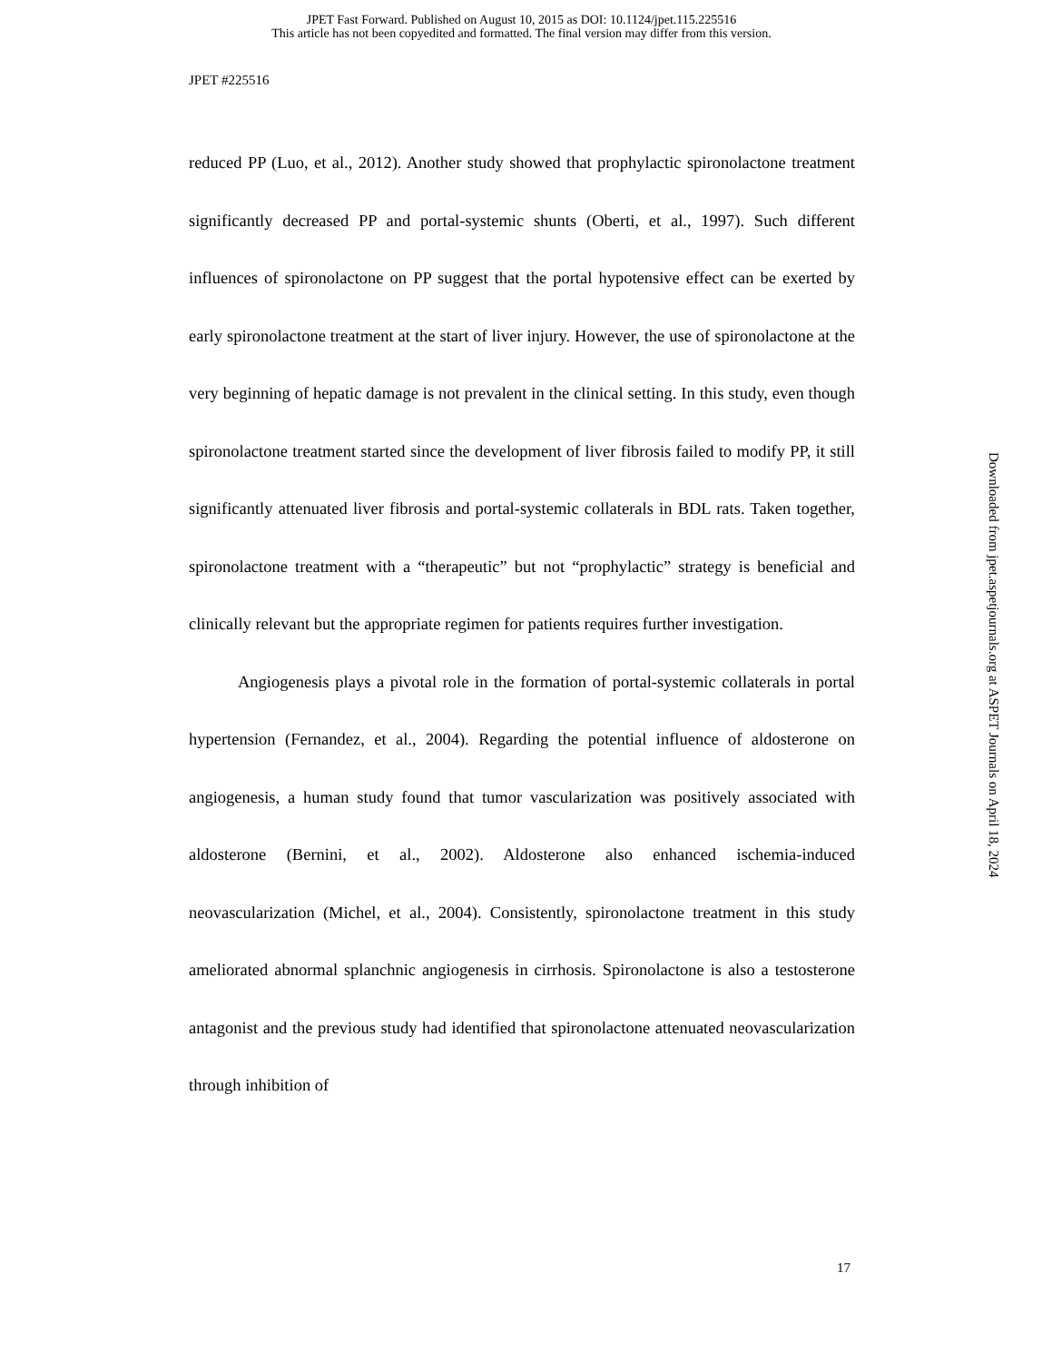JPET Fast Forward. Published on August 10, 2015 as DOI: 10.1124/jpet.115.225516
This article has not been copyedited and formatted. The final version may differ from this version.
JPET #225516
reduced PP (Luo, et al., 2012). Another study showed that prophylactic spironolactone treatment significantly decreased PP and portal-systemic shunts (Oberti, et al., 1997). Such different influences of spironolactone on PP suggest that the portal hypotensive effect can be exerted by early spironolactone treatment at the start of liver injury. However, the use of spironolactone at the very beginning of hepatic damage is not prevalent in the clinical setting. In this study, even though spironolactone treatment started since the development of liver fibrosis failed to modify PP, it still significantly attenuated liver fibrosis and portal-systemic collaterals in BDL rats. Taken together, spironolactone treatment with a “therapeutic” but not “prophylactic” strategy is beneficial and clinically relevant but the appropriate regimen for patients requires further investigation.
Angiogenesis plays a pivotal role in the formation of portal-systemic collaterals in portal hypertension (Fernandez, et al., 2004). Regarding the potential influence of aldosterone on angiogenesis, a human study found that tumor vascularization was positively associated with aldosterone (Bernini, et al., 2002). Aldosterone also enhanced ischemia-induced neovascularization (Michel, et al., 2004). Consistently, spironolactone treatment in this study ameliorated abnormal splanchnic angiogenesis in cirrhosis. Spironolactone is also a testosterone antagonist and the previous study had identified that spironolactone attenuated neovascularization through inhibition of
17
Downloaded from jpet.aspetjournals.org at ASPET Journals on April 18, 2024